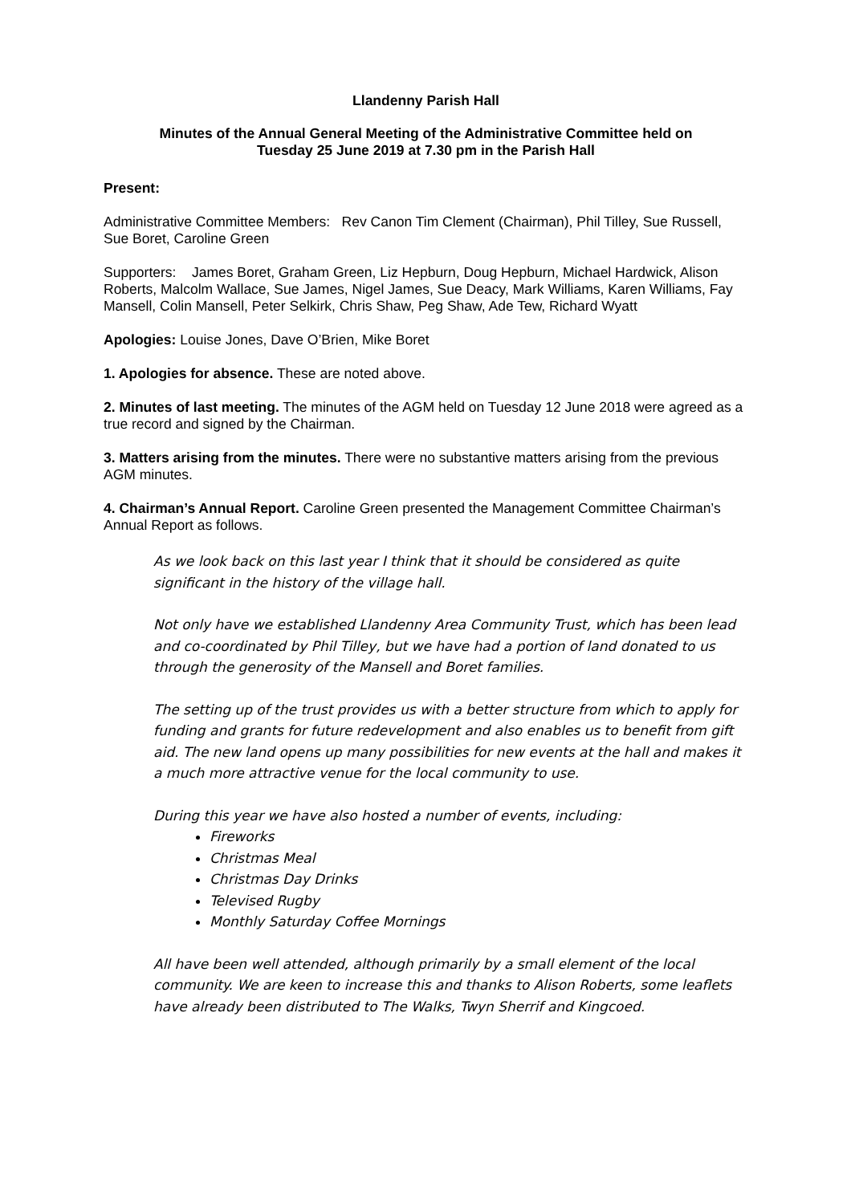Llandenny Parish Hall
Minutes of the Annual General Meeting of the Administrative Committee held on
Tuesday 25 June 2019 at 7.30 pm in the Parish Hall
Present:
Administrative Committee Members: Rev Canon Tim Clement (Chairman), Phil Tilley, Sue Russell, Sue Boret, Caroline Green
Supporters: James Boret, Graham Green, Liz Hepburn, Doug Hepburn, Michael Hardwick, Alison Roberts, Malcolm Wallace, Sue James, Nigel James, Sue Deacy, Mark Williams, Karen Williams, Fay Mansell, Colin Mansell, Peter Selkirk, Chris Shaw, Peg Shaw, Ade Tew, Richard Wyatt
Apologies: Louise Jones, Dave O’Brien, Mike Boret
1. Apologies for absence. These are noted above.
2. Minutes of last meeting. The minutes of the AGM held on Tuesday 12 June 2018 were agreed as a true record and signed by the Chairman.
3. Matters arising from the minutes. There were no substantive matters arising from the previous AGM minutes.
4. Chairman’s Annual Report. Caroline Green presented the Management Committee Chairman’s Annual Report as follows.
As we look back on this last year I think that it should be considered as quite significant in the history of the village hall.
Not only have we established Llandenny Area Community Trust, which has been lead and co-coordinated by Phil Tilley, but we have had a portion of land donated to us through the generosity of the Mansell and Boret families.
The setting up of the trust provides us with a better structure from which to apply for funding and grants for future redevelopment and also enables us to benefit from gift aid. The new land opens up many possibilities for new events at the hall and makes it a much more attractive venue for the local community to use.
During this year we have also hosted a number of events, including:
Fireworks
Christmas Meal
Christmas Day Drinks
Televised Rugby
Monthly Saturday Coffee Mornings
All have been well attended, although primarily by a small element of the local community. We are keen to increase this and thanks to Alison Roberts, some leaflets have already been distributed to The Walks, Twyn Sherrif and Kingcoed.